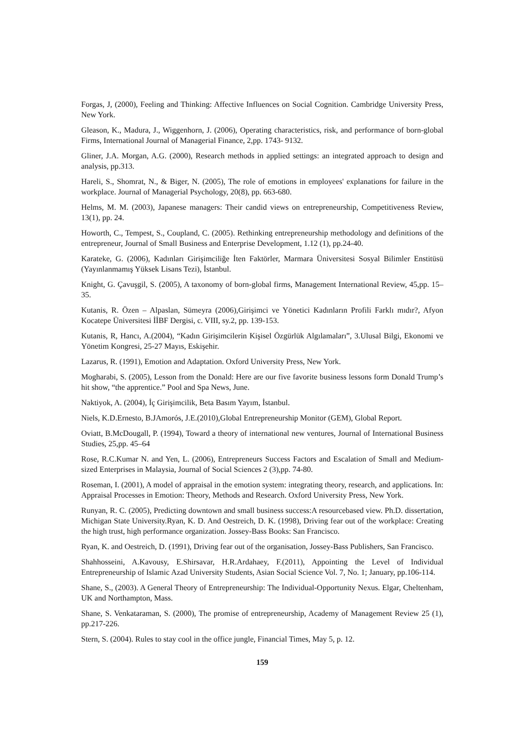Forgas, J, (2000), Feeling and Thinking: Affective Influences on Social Cognition. Cambridge University Press, New York.
Gleason, K., Madura, J., Wiggenhorn, J. (2006), Operating characteristics, risk, and performance of born-global Firms, International Journal of Managerial Finance, 2,pp. 1743- 9132.
Gliner, J.A. Morgan, A.G. (2000), Research methods in applied settings: an integrated approach to design and analysis, pp.313.
Hareli, S., Shomrat, N., & Biger, N. (2005), The role of emotions in employees' explanations for failure in the workplace. Journal of Managerial Psychology, 20(8), pp. 663-680.
Helms, M. M. (2003), Japanese managers: Their candid views on entrepreneurship, Competitiveness Review, 13(1), pp. 24.
Howorth, C., Tempest, S., Coupland, C. (2005). Rethinking entrepreneurship methodology and definitions of the entrepreneur, Journal of Small Business and Enterprise Development, 1.12 (1), pp.24-40.
Karateke, G. (2006), Kadınları Girişimciliğe İten Faktörler, Marmara Üniversitesi Sosyal Bilimler Enstitüsü (Yayınlanmamış Yüksek Lisans Tezi), İstanbul.
Knight, G. Çavuşgil, S. (2005), A taxonomy of born-global firms, Management International Review, 45,pp. 15–35.
Kutanis, R. Özen – Alpaslan, Sümeyra (2006),Girişimci ve Yönetici Kadınların Profili Farklı mıdır?, Afyon Kocatepe Üniversitesi İİBF Dergisi, c. VIII, sy.2, pp. 139-153.
Kutanis, R, Hancı, A.(2004), “Kadın Girişimcilerin Kişisel Özgürlük Algılamaları”, 3.Ulusal Bilgi, Ekonomi ve Yönetim Kongresi, 25-27 Mayıs, Eskişehir.
Lazarus, R. (1991), Emotion and Adaptation. Oxford University Press, New York.
Mogharabi, S. (2005), Lesson from the Donald: Here are our five favorite business lessons form Donald Trump’s hit show, “the apprentice.” Pool and Spa News, June.
Naktiyok, A. (2004), İç Girişimcilik, Beta Basım Yayım, İstanbul.
Niels, K.D.Ernesto, B.JAmorós, J.E.(2010),Global Entrepreneurship Monitor (GEM), Global Report.
Oviatt, B.McDougall, P. (1994), Toward a theory of international new ventures, Journal of International Business Studies, 25,pp. 45–64
Rose, R.C.Kumar N. and Yen, L. (2006), Entrepreneurs Success Factors and Escalation of Small and Medium-sized Enterprises in Malaysia, Journal of Social Sciences 2 (3),pp. 74-80.
Roseman, I. (2001), A model of appraisal in the emotion system: integrating theory, research, and applications. In: Appraisal Processes in Emotion: Theory, Methods and Research. Oxford University Press, New York.
Runyan, R. C. (2005), Predicting downtown and small business success:A resourcebased view. Ph.D. dissertation, Michigan State University.Ryan, K. D. And Oestreich, D. K. (1998), Driving fear out of the workplace: Creating the high trust, high performance organization. Jossey-Bass Books: San Francisco.
Ryan, K. and Oestreich, D. (1991), Driving fear out of the organisation, Jossey-Bass Publishers, San Francisco.
Shahhosseini, A.Kavousy, E.Shirsavar, H.R.Ardahaey, F.(2011), Appointing the Level of Individual Entrepreneurship of Islamic Azad University Students, Asian Social Science Vol. 7, No. 1; January, pp.106-114.
Shane, S., (2003). A General Theory of Entrepreneurship: The Individual-Opportunity Nexus. Elgar, Cheltenham, UK and Northampton, Mass.
Shane, S. Venkataraman, S. (2000), The promise of entrepreneurship, Academy of Management Review 25 (1), pp.217-226.
Stern, S. (2004). Rules to stay cool in the office jungle, Financial Times, May 5, p. 12.
159